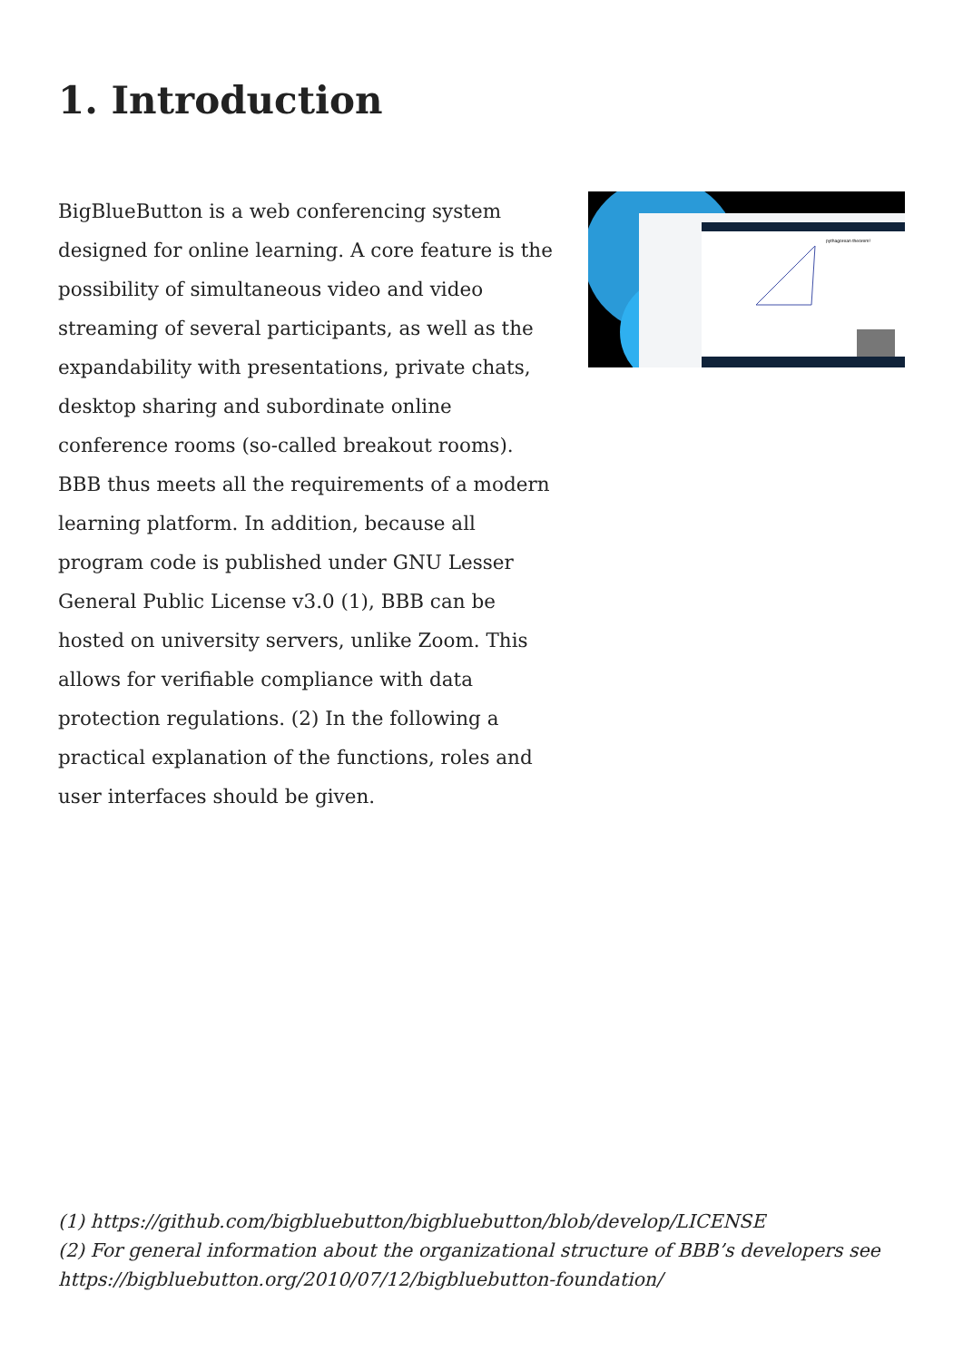1. Introduction
BigBlueButton is a web conferencing system designed for online learning. A core feature is the possibility of simultaneous video and video streaming of several participants, as well as the expandability with presentations, private chats, desktop sharing and subordinate online conference rooms (so-called breakout rooms). BBB thus meets all the requirements of a modern learning platform. In addition, because all program code is published under GNU Lesser General Public License v3.0 (1), BBB can be hosted on university servers, unlike Zoom. This allows for verifiable compliance with data protection regulations. (2) In the following a practical explanation of the functions, roles and user interfaces should be given.
pythagorean theorem!
(1) https://github.com/bigbluebutton/bigbluebutton/blob/develop/LICENSE
(2) For general information about the organizational structure of BBB’s developers see
https://bigbluebutton.org/2010/07/12/bigbluebutton-foundation/